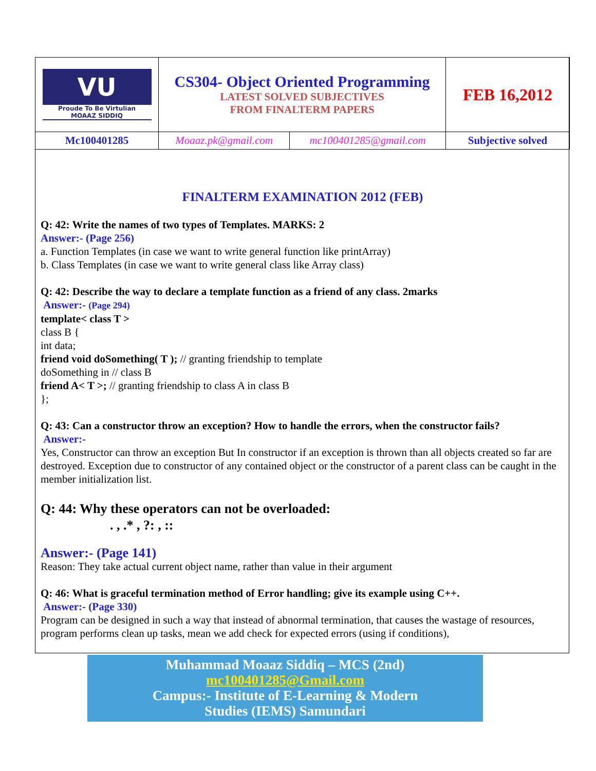| VU Proude To Be Virtulian MOAAZ SIDDIQ | CS304- Object Oriented Programming LATEST SOLVED SUBJECTIVES FROM FINALTERM PAPERS | | FEB 16,2012 |
| Mc100401285 | Moaaz.pk@gmail.com | mc100401285@gmail.com | Subjective solved |
FINALTERM EXAMINATION 2012 (FEB)
Q: 42: Write the names of two types of Templates. MARKS: 2
Answer:- (Page 256)
a. Function Templates (in case we want to write general function like printArray)
b. Class Templates (in case we want to write general class like Array class)
Q: 42: Describe the way to declare a template function as a friend of any class. 2marks
Answer:- (Page 294)
template< class T >
class B {
int data;
friend void doSomething( T ); // granting friendship to template
doSomething in // class B
friend A< T >; // granting friendship to class A in class B
};
Q: 43: Can a constructor throw an exception? How to handle the errors, when the constructor fails?
Answer:-
Yes, Constructor can throw an exception But In constructor if an exception is thrown than all objects created so far are destroyed. Exception due to constructor of any contained object or the constructor of a parent class can be caught in the member initialization list.
Q: 44: Why these operators can not be overloaded:
. , .* , ?: , ::
Answer:- (Page 141)
Reason: They take actual current object name, rather than value in their argument
Q: 46: What is graceful termination method of Error handling; give its example using C++.
Answer:- (Page 330)
Program can be designed in such a way that instead of abnormal termination, that causes the wastage of resources, program performs clean up tasks, mean we add check for expected errors (using if conditions),
Muhammad Moaaz Siddiq – MCS (2nd)
mc100401285@Gmail.com
Campus:- Institute of E-Learning & Modern
Studies (IEMS) Samundari